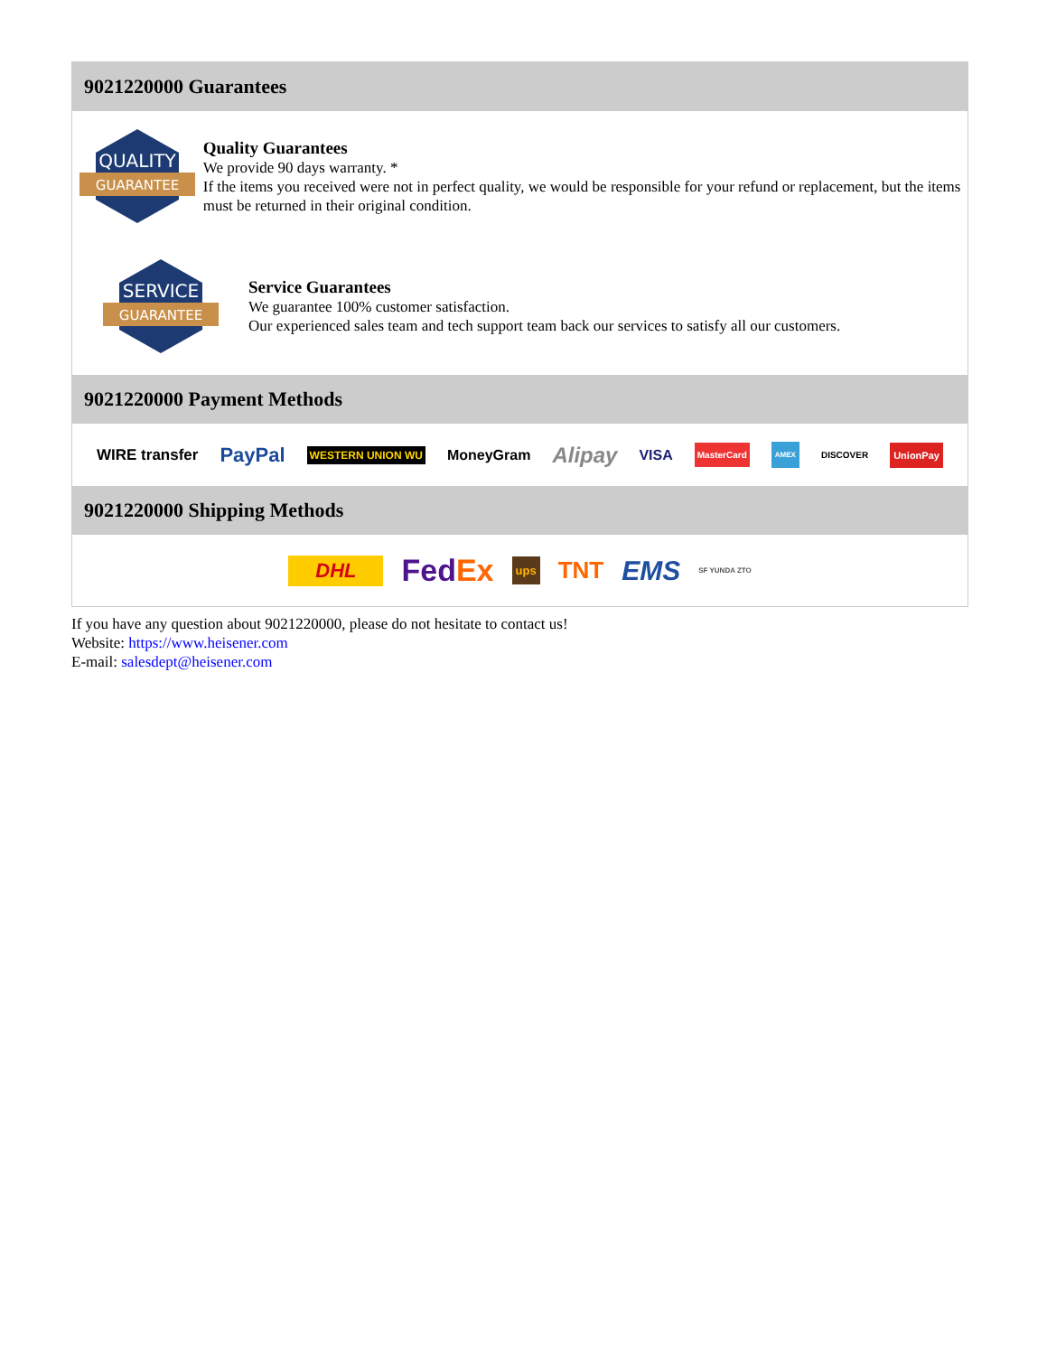9021220000 Guarantees
QUALITY
GUARANTEE
Quality Guarantees
We provide 90 days warranty. *
If the items you received were not in perfect quality, we would be responsible for your refund or replacement, but the items must be returned in their original condition.
SERVICE
GUARANTEE
Service Guarantees
We guarantee 100% customer satisfaction.
Our experienced sales team and tech support team back our services to satisfy all our customers.
9021220000 Payment Methods
WIRE transfer PayPal WESTERN UNION WU MoneyGram Alipay VISA MasterCard AMEX DISCOVER UnionPay
9021220000 Shipping Methods
DHL FedEx ups TNT EMS SF YUNDA ZTO
If you have any question about 9021220000, please do not hesitate to contact us!
Website: https://www.heisener.com
E-mail: salesdept@heisener.com